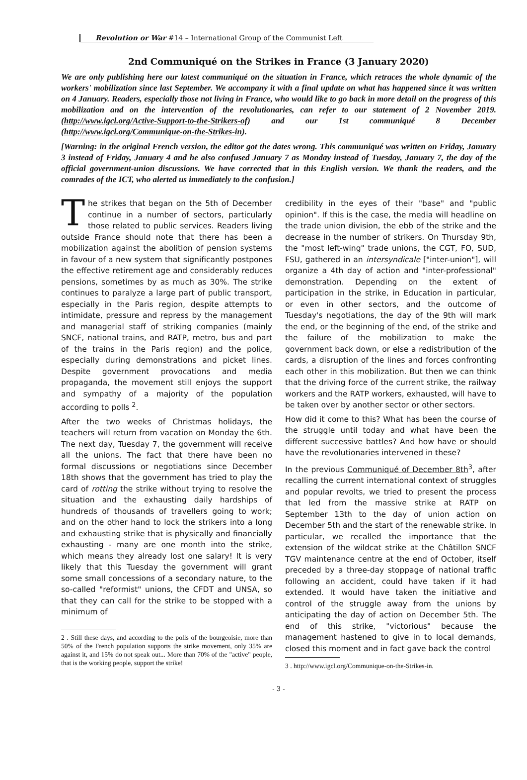Revolution or War #14 – International Group of the Communist Left
2nd Communiqué on the Strikes in France (3 January 2020)
We are only publishing here our latest communiqué on the situation in France, which retraces the whole dynamic of the workers' mobilization since last September. We accompany it with a final update on what has happened since it was written on 4 January. Readers, especially those not living in France, who would like to go back in more detail on the progress of this mobilization and on the intervention of the revolutionaries, can refer to our statement of 2 November 2019. (http://www.igcl.org/Active-Support-to-the-Strikers-of) and our 1st communiqué 8 December (http://www.igcl.org/Communique-on-the-Strikes-in).
[Warning: in the original French version, the editor got the dates wrong. This communiqué was written on Friday, January 3 instead of Friday, January 4 and he also confused January 7 as Monday instead of Tuesday, January 7, the day of the official government-union discussions. We have corrected that in this English version. We thank the readers, and the comrades of the ICT, who alerted us immediately to the confusion.]
The strikes that began on the 5th of December continue in a number of sectors, particularly those related to public services. Readers living outside France should note that there has been a mobilization against the abolition of pension systems in favour of a new system that significantly postpones the effective retirement age and considerably reduces pensions, sometimes by as much as 30%. The strike continues to paralyze a large part of public transport, especially in the Paris region, despite attempts to intimidate, pressure and repress by the management and managerial staff of striking companies (mainly SNCF, national trains, and RATP, metro, bus and part of the trains in the Paris region) and the police, especially during demonstrations and picket lines. Despite government provocations and media propaganda, the movement still enjoys the support and sympathy of a majority of the population according to polls <sup>2</sup>.
After the two weeks of Christmas holidays, the teachers will return from vacation on Monday the 6th. The next day, Tuesday 7, the government will receive all the unions. The fact that there have been no formal discussions or negotiations since December 18th shows that the government has tried to play the card of rotting the strike without trying to resolve the situation and the exhausting daily hardships of hundreds of thousands of travellers going to work; and on the other hand to lock the strikers into a long and exhausting strike that is physically and financially exhausting - many are one month into the strike, which means they already lost one salary! It is very likely that this Tuesday the government will grant some small concessions of a secondary nature, to the so-called "reformist" unions, the CFDT and UNSA, so that they can call for the strike to be stopped with a minimum of
2 . Still these days, and according to the polls of the bourgeoisie, more than 50% of the French population supports the strike movement, only 35% are against it, and 15% do not speak out... More than 70% of the "active" people, that is the working people, support the strike!
credibility in the eyes of their "base" and "public opinion". If this is the case, the media will headline on the trade union division, the ebb of the strike and the decrease in the number of strikers. On Thursday 9th, the "most left-wing" trade unions, the CGT, FO, SUD, FSU, gathered in an intersyndicale ["inter-union"], will organize a 4th day of action and "inter-professional" demonstration. Depending on the extent of participation in the strike, in Education in particular, or even in other sectors, and the outcome of Tuesday's negotiations, the day of the 9th will mark the end, or the beginning of the end, of the strike and the failure of the mobilization to make the government back down, or else a redistribution of the cards, a disruption of the lines and forces confronting each other in this mobilization. But then we can think that the driving force of the current strike, the railway workers and the RATP workers, exhausted, will have to be taken over by another sector or other sectors.
How did it come to this? What has been the course of the struggle until today and what have been the different successive battles? And how have or should have the revolutionaries intervened in these?
In the previous Communiqué of December 8th<sup>3</sup>, after recalling the current international context of struggles and popular revolts, we tried to present the process that led from the massive strike at RATP on September 13th to the day of union action on December 5th and the start of the renewable strike. In particular, we recalled the importance that the extension of the wildcat strike at the Châtillon SNCF TGV maintenance centre at the end of October, itself preceded by a three-day stoppage of national traffic following an accident, could have taken if it had extended. It would have taken the initiative and control of the struggle away from the unions by anticipating the day of action on December 5th. The end of this strike, "victorious" because the management hastened to give in to local demands, closed this moment and in fact gave back the control
3 . http://www.igcl.org/Communique-on-the-Strikes-in.
- 3 -